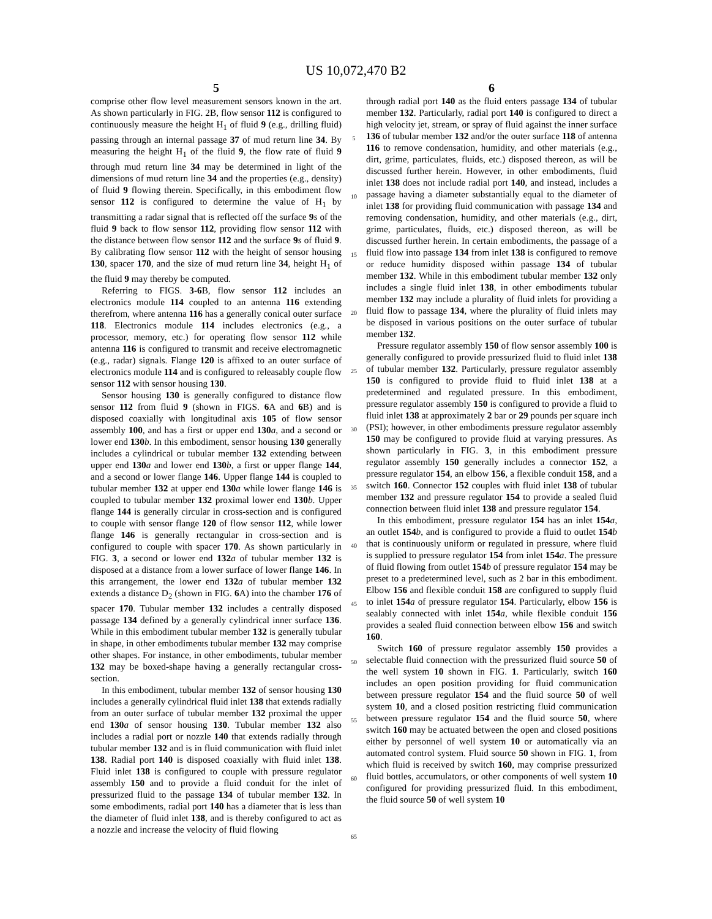US 10,072,470 B2
5
comprise other flow level measurement sensors known in the art. As shown particularly in FIG. 2B, flow sensor 112 is configured to continuously measure the height H<sub>1</sub> of fluid 9 (e.g., drilling fluid) passing through an internal passage 37 of mud return line 34. By measuring the height H<sub>1</sub> of the fluid 9, the flow rate of fluid 9 through mud return line 34 may be determined in light of the dimensions of mud return line 34 and the properties (e.g., density) of fluid 9 flowing therein. Specifically, in this embodiment flow sensor 112 is configured to determine the value of H<sub>1</sub> by transmitting a radar signal that is reflected off the surface 9 s of the fluid 9 back to flow sensor 112, providing flow sensor 112 with the distance between flow sensor 112 and the surface 9 s of fluid 9. By calibrating flow sensor 112 with the height of sensor housing 130, spacer 170, and the size of mud return line 34, height H<sub>1</sub> of the fluid 9 may thereby be computed.
Referring to FIGS. 3-6 B, flow sensor 112 includes an electronics module 114 coupled to an antenna 116 extending therefrom, where antenna 116 has a generally conical outer surface 118. Electronics module 114 includes electronics (e.g., a processor, memory, etc.) for operating flow sensor 112 while antenna 116 is configured to transmit and receive electromagnetic (e.g., radar) signals. Flange 120 is affixed to an outer surface of electronics module 114 and is configured to releasably couple flow sensor 112 with sensor housing 130.
Sensor housing 130 is generally configured to distance flow sensor 112 from fluid 9 (shown in FIGS. 6 A and 6 B) and is disposed coaxially with longitudinal axis 105 of flow sensor assembly 100, and has a first or upper end 130 a, and a second or lower end 130 b. In this embodiment, sensor housing 130 generally includes a cylindrical or tubular member 132 extending between upper end 130 a and lower end 130 b, a first or upper flange 144, and a second or lower flange 146. Upper flange 144 is coupled to tubular member 132 at upper end 130 a while lower flange 146 is coupled to tubular member 132 proximal lower end 130 b. Upper flange 144 is generally circular in cross-section and is configured to couple with sensor flange 120 of flow sensor 112, while lower flange 146 is generally rectangular in cross-section and is configured to couple with spacer 170. As shown particularly in FIG. 3, a second or lower end 132 a of tubular member 132 is disposed at a distance from a lower surface of lower flange 146. In this arrangement, the lower end 132 a of tubular member 132 extends a distance D<sub>2</sub> (shown in FIG. 6 A) into the chamber 176 of spacer 170. Tubular member 132 includes a centrally disposed passage 134 defined by a generally cylindrical inner surface 136. While in this embodiment tubular member 132 is generally tubular in shape, in other embodiments tubular member 132 may comprise other shapes. For instance, in other embodiments, tubular member 132 may be boxed-shape having a generally rectangular cross-section.
In this embodiment, tubular member 132 of sensor housing 130 includes a generally cylindrical fluid inlet 138 that extends radially from an outer surface of tubular member 132 proximal the upper end 130 a of sensor housing 130. Tubular member 132 also includes a radial port or nozzle 140 that extends radially through tubular member 132 and is in fluid communication with fluid inlet 138. Radial port 140 is disposed coaxially with fluid inlet 138. Fluid inlet 138 is configured to couple with pressure regulator assembly 150 and to provide a fluid conduit for the inlet of pressurized fluid to the passage 134 of tubular member 132. In some embodiments, radial port 140 has a diameter that is less than the diameter of fluid inlet 138, and is thereby configured to act as a nozzle and increase the velocity of fluid flowing
5
10
15
20
25
30
35
40
45
50
55
60
65
6
through radial port 140 as the fluid enters passage 134 of tubular member 132. Particularly, radial port 140 is configured to direct a high velocity jet, stream, or spray of fluid against the inner surface 136 of tubular member 132 and/or the outer surface 118 of antenna 116 to remove condensation, humidity, and other materials (e.g., dirt, grime, particulates, fluids, etc.) disposed thereon, as will be discussed further herein. However, in other embodiments, fluid inlet 138 does not include radial port 140, and instead, includes a passage having a diameter substantially equal to the diameter of inlet 138 for providing fluid communication with passage 134 and removing condensation, humidity, and other materials (e.g., dirt, grime, particulates, fluids, etc.) disposed thereon, as will be discussed further herein. In certain embodiments, the passage of a fluid flow into passage 134 from inlet 138 is configured to remove or reduce humidity disposed within passage 134 of tubular member 132. While in this embodiment tubular member 132 only includes a single fluid inlet 138, in other embodiments tubular member 132 may include a plurality of fluid inlets for providing a fluid flow to passage 134, where the plurality of fluid inlets may be disposed in various positions on the outer surface of tubular member 132.
Pressure regulator assembly 150 of flow sensor assembly 100 is generally configured to provide pressurized fluid to fluid inlet 138 of tubular member 132. Particularly, pressure regulator assembly 150 is configured to provide fluid to fluid inlet 138 at a predetermined and regulated pressure. In this embodiment, pressure regulator assembly 150 is configured to provide a fluid to fluid inlet 138 at approximately 2 bar or 29 pounds per square inch (PSI); however, in other embodiments pressure regulator assembly 150 may be configured to provide fluid at varying pressures. As shown particularly in FIG. 3, in this embodiment pressure regulator assembly 150 generally includes a connector 152, a pressure regulator 154, an elbow 156, a flexible conduit 158, and a switch 160. Connector 152 couples with fluid inlet 138 of tubular member 132 and pressure regulator 154 to provide a sealed fluid connection between fluid inlet 138 and pressure regulator 154.
In this embodiment, pressure regulator 154 has an inlet 154 a, an outlet 154 b, and is configured to provide a fluid to outlet 154 b that is continuously uniform or regulated in pressure, where fluid is supplied to pressure regulator 154 from inlet 154 a. The pressure of fluid flowing from outlet 154 b of pressure regulator 154 may be preset to a predetermined level, such as 2 bar in this embodiment. Elbow 156 and flexible conduit 158 are configured to supply fluid to inlet 154 a of pressure regulator 154. Particularly, elbow 156 is sealably connected with inlet 154 a, while flexible conduit 156 provides a sealed fluid connection between elbow 156 and switch 160.
Switch 160 of pressure regulator assembly 150 provides a selectable fluid connection with the pressurized fluid source 50 of the well system 10 shown in FIG. 1. Particularly, switch 160 includes an open position providing for fluid communication between pressure regulator 154 and the fluid source 50 of well system 10, and a closed position restricting fluid communication between pressure regulator 154 and the fluid source 50, where switch 160 may be actuated between the open and closed positions either by personnel of well system 10 or automatically via an automated control system. Fluid source 50 shown in FIG. 1, from which fluid is received by switch 160, may comprise pressurized fluid bottles, accumulators, or other components of well system 10 configured for providing pressurized fluid. In this embodiment, the fluid source 50 of well system 10